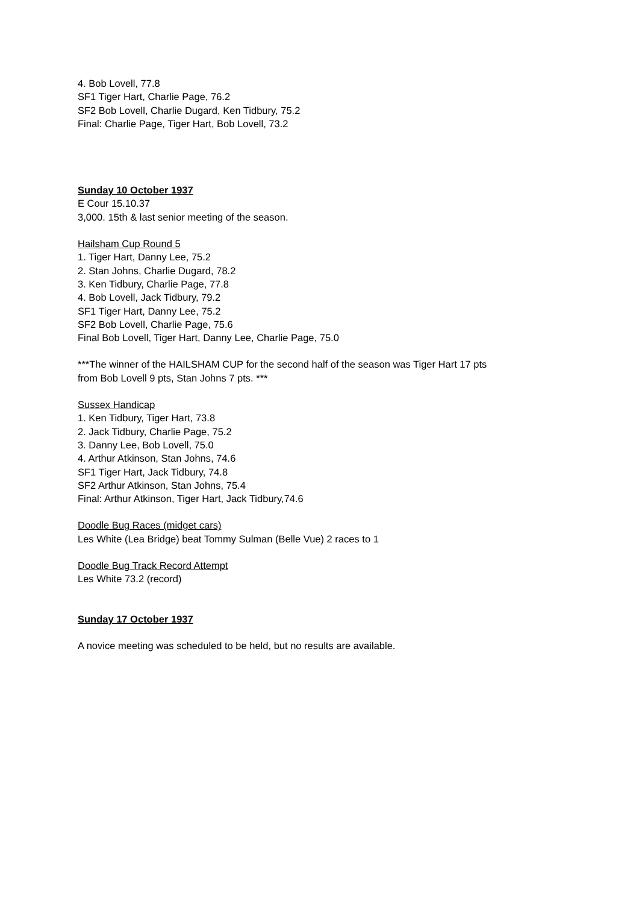4. Bob Lovell, 77.8
SF1 Tiger Hart, Charlie Page, 76.2
SF2 Bob Lovell, Charlie Dugard, Ken Tidbury, 75.2
Final: Charlie Page, Tiger Hart, Bob Lovell, 73.2
Sunday 10 October 1937
E Cour 15.10.37
3,000. 15th & last senior meeting of the season.
Hailsham Cup Round 5
1. Tiger Hart, Danny Lee, 75.2
2. Stan Johns, Charlie Dugard, 78.2
3. Ken Tidbury, Charlie Page, 77.8
4. Bob Lovell, Jack Tidbury, 79.2
SF1 Tiger Hart, Danny Lee, 75.2
SF2 Bob Lovell, Charlie Page, 75.6
Final Bob Lovell, Tiger Hart, Danny Lee, Charlie Page, 75.0
***The winner of the HAILSHAM CUP for the second half of the season was Tiger Hart 17 pts
from Bob Lovell 9 pts, Stan Johns 7 pts. ***
Sussex Handicap
1. Ken Tidbury, Tiger Hart, 73.8
2. Jack Tidbury, Charlie Page, 75.2
3. Danny Lee, Bob Lovell, 75.0
4. Arthur Atkinson, Stan Johns, 74.6
SF1 Tiger Hart, Jack Tidbury, 74.8
SF2 Arthur Atkinson, Stan Johns, 75.4
Final: Arthur Atkinson, Tiger Hart, Jack Tidbury,74.6
Doodle Bug Races (midget cars)
Les White (Lea Bridge) beat Tommy Sulman (Belle Vue) 2 races to 1
Doodle Bug Track Record Attempt
Les White 73.2 (record)
Sunday 17 October 1937
A novice meeting was scheduled to be held, but no results are available.